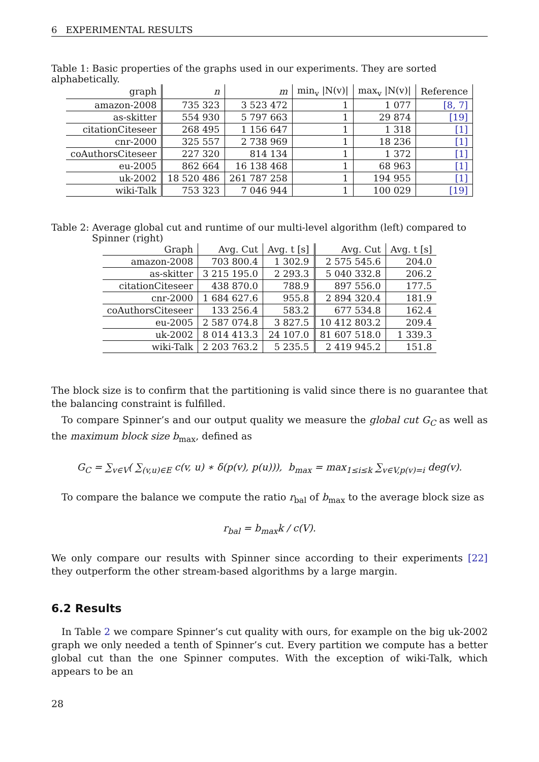6 EXPERIMENTAL RESULTS
Table 1: Basic properties of the graphs used in our experiments. They are sorted alphabetically.
| graph | n | m | min<sub>v</sub> /N(v)/ | max<sub>v</sub> /N(v)/ | Reference |
| --- | --- | --- | --- | --- | --- |
| amazon-2008 | 735 323 | 3 523 472 | 1 | 1 077 | [8, 7] |
| as-skitter | 554 930 | 5 797 663 | 1 | 29 874 | [19] |
| citationCiteseer | 268 495 | 1 156 647 | 1 | 1 318 | [1] |
| cnr-2000 | 325 557 | 2 738 969 | 1 | 18 236 | [1] |
| coAuthorsCiteseer | 227 320 | 814 134 | 1 | 1 372 | [1] |
| eu-2005 | 862 664 | 16 138 468 | 1 | 68 963 | [1] |
| uk-2002 | 18 520 486 | 261 787 258 | 1 | 194 955 | [1] |
| wiki-Talk | 753 323 | 7 046 944 | 1 | 100 029 | [19] |
Table 2: Average global cut and runtime of our multi-level algorithm (left) compared to Spinner (right)
| Graph | Avg. Cut | Avg. t [s] | Avg. Cut | Avg. t [s] |
| --- | --- | --- | --- | --- |
| amazon-2008 | 703 800.4 | 1 302.9 | 2 575 545.6 | 204.0 |
| as-skitter | 3 215 195.0 | 2 293.3 | 5 040 332.8 | 206.2 |
| citationCiteseer | 438 870.0 | 788.9 | 897 556.0 | 177.5 |
| cnr-2000 | 1 684 627.6 | 955.8 | 2 894 320.4 | 181.9 |
| coAuthorsCiteseer | 133 256.4 | 583.2 | 677 534.8 | 162.4 |
| eu-2005 | 2 587 074.8 | 3 827.5 | 10 412 803.2 | 209.4 |
| uk-2002 | 8 014 413.3 | 24 107.0 | 81 607 518.0 | 1 339.3 |
| wiki-Talk | 2 203 763.2 | 5 235.5 | 2 419 945.2 | 151.8 |
The block size is to confirm that the partitioning is valid since there is no guarantee that the balancing constraint is fulfilled.
To compare Spinner’s and our output quality we measure the global cut G<sub>C</sub> as well as the maximum block size b<sub>max</sub>, defined as
G<sub>C</sub> = ∑<sub>v∈V</sub>( ∑<sub>(v,u)∈E</sub> c(v, u) ∗ δ(p(v), p(u))), b<sub>max</sub> = max<sub>1≤i≤k</sub> ∑<sub>v∈V,p(v)=i</sub> deg(v).
To compare the balance we compute the ratio r<sub>bal</sub> of b<sub>max</sub> to the average block size as
r<sub>bal</sub> = b<sub>max</sub>k / c(V).
We only compare our results with Spinner since according to their experiments [22] they outperform the other stream-based algorithms by a large margin.
6.2 Results
In Table 2 we compare Spinner’s cut quality with ours, for example on the big uk-2002 graph we only needed a tenth of Spinner’s cut. Every partition we compute has a better global cut than the one Spinner computes. With the exception of wiki-Talk, which appears to be an
28